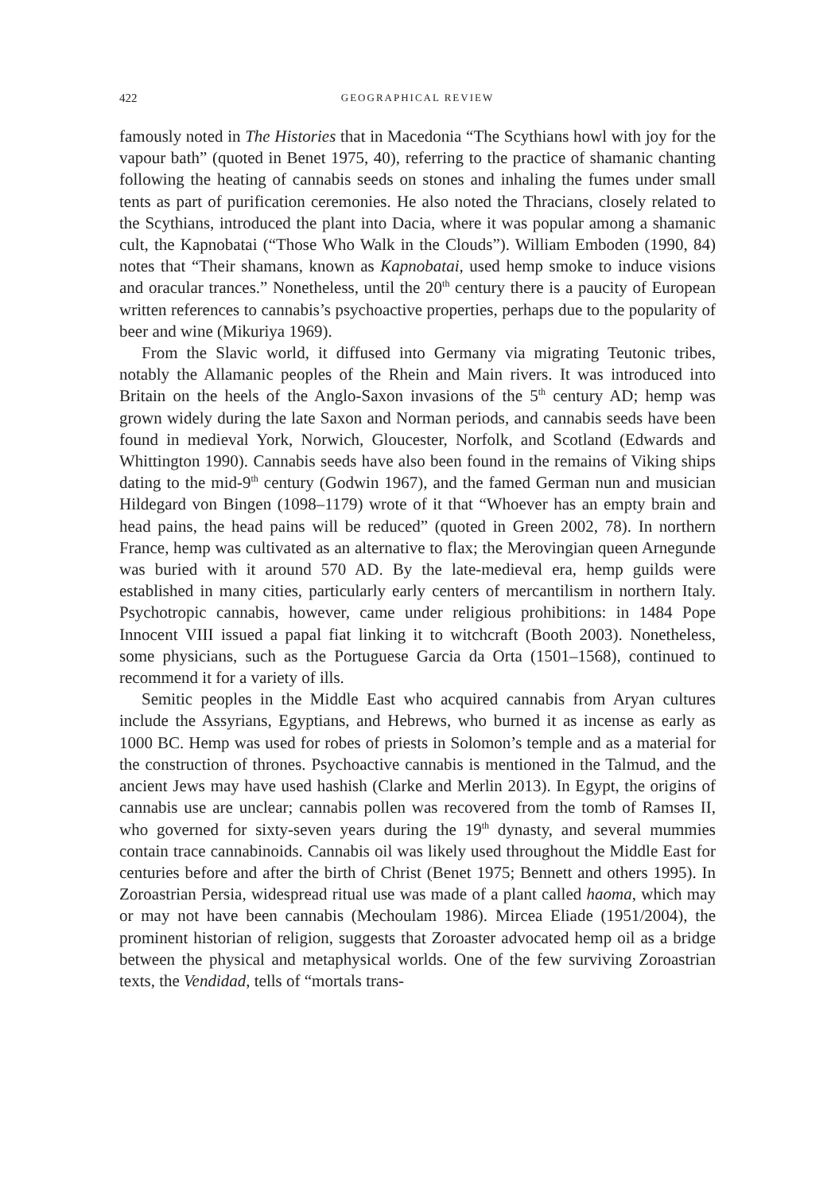422 GEOGRAPHICAL REVIEW
famously noted in The Histories that in Macedonia “The Scythians howl with joy for the vapour bath” (quoted in Benet 1975, 40), referring to the practice of shamanic chanting following the heating of cannabis seeds on stones and inhaling the fumes under small tents as part of purification ceremonies. He also noted the Thracians, closely related to the Scythians, introduced the plant into Dacia, where it was popular among a shamanic cult, the Kapnobatai (“Those Who Walk in the Clouds”). William Emboden (1990, 84) notes that “Their shamans, known as Kapnobatai, used hemp smoke to induce visions and oracular trances.” Nonetheless, until the 20<sup>th</sup> century there is a paucity of European written references to cannabis’s psychoactive properties, perhaps due to the popularity of beer and wine (Mikuriya 1969).
From the Slavic world, it diffused into Germany via migrating Teutonic tribes, notably the Allamanic peoples of the Rhein and Main rivers. It was introduced into Britain on the heels of the Anglo-Saxon invasions of the 5<sup>th</sup> century AD; hemp was grown widely during the late Saxon and Norman periods, and cannabis seeds have been found in medieval York, Norwich, Gloucester, Norfolk, and Scotland (Edwards and Whittington 1990). Cannabis seeds have also been found in the remains of Viking ships dating to the mid-9<sup>th</sup> century (Godwin 1967), and the famed German nun and musician Hildegard von Bingen (1098–1179) wrote of it that “Whoever has an empty brain and head pains, the head pains will be reduced” (quoted in Green 2002, 78). In northern France, hemp was cultivated as an alternative to flax; the Merovingian queen Arnegunde was buried with it around 570 AD. By the late-medieval era, hemp guilds were established in many cities, particularly early centers of mercantilism in northern Italy. Psychotropic cannabis, however, came under religious prohibitions: in 1484 Pope Innocent VIII issued a papal fiat linking it to witchcraft (Booth 2003). Nonetheless, some physicians, such as the Portuguese Garcia da Orta (1501–1568), continued to recommend it for a variety of ills.
Semitic peoples in the Middle East who acquired cannabis from Aryan cultures include the Assyrians, Egyptians, and Hebrews, who burned it as incense as early as 1000 BC. Hemp was used for robes of priests in Solomon’s temple and as a material for the construction of thrones. Psychoactive cannabis is mentioned in the Talmud, and the ancient Jews may have used hashish (Clarke and Merlin 2013). In Egypt, the origins of cannabis use are unclear; cannabis pollen was recovered from the tomb of Ramses II, who governed for sixty-seven years during the 19<sup>th</sup> dynasty, and several mummies contain trace cannabinoids. Cannabis oil was likely used throughout the Middle East for centuries before and after the birth of Christ (Benet 1975; Bennett and others 1995). In Zoroastrian Persia, widespread ritual use was made of a plant called haoma, which may or may not have been cannabis (Mechoulam 1986). Mircea Eliade (1951/2004), the prominent historian of religion, suggests that Zoroaster advocated hemp oil as a bridge between the physical and metaphysical worlds. One of the few surviving Zoroastrian texts, the Vendidad, tells of “mortals trans-